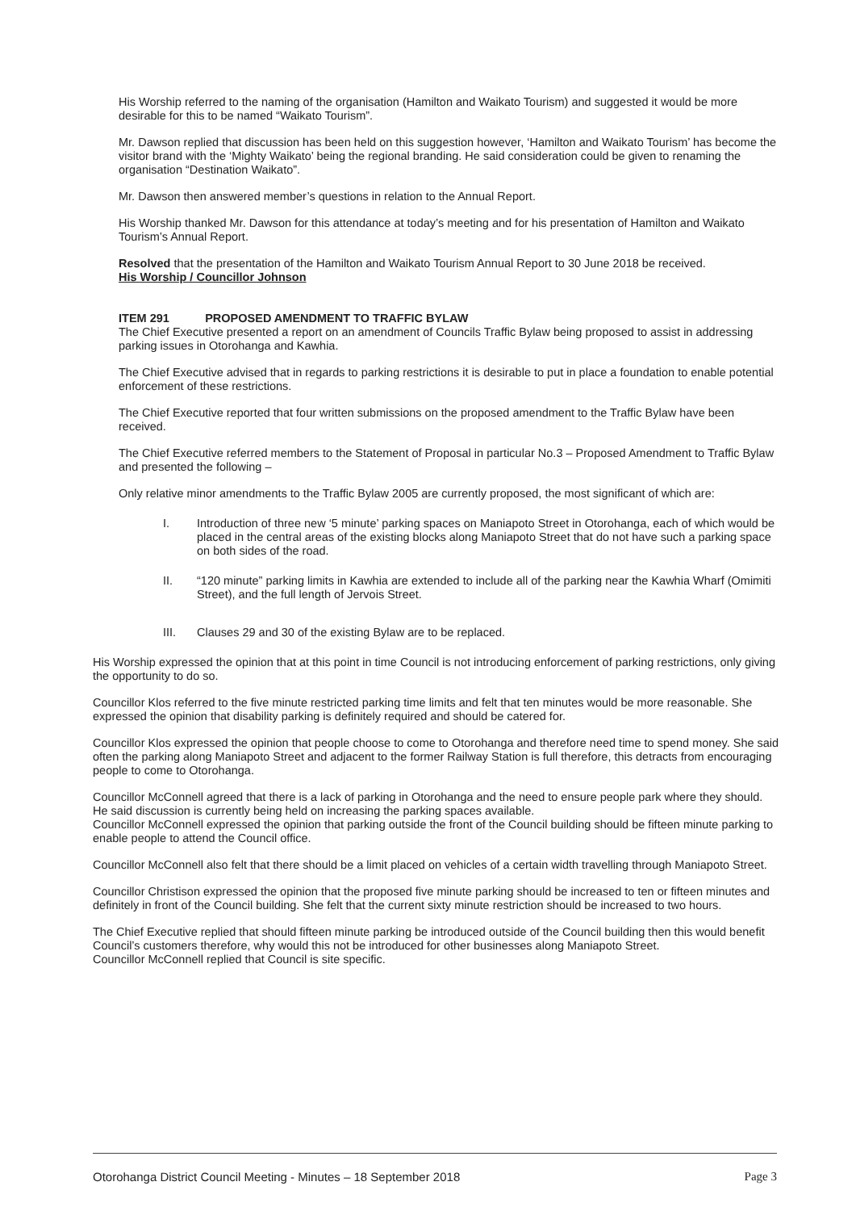His Worship referred to the naming of the organisation (Hamilton and Waikato Tourism) and suggested it would be more desirable for this to be named “Waikato Tourism”.
Mr. Dawson replied that discussion has been held on this suggestion however, ‘Hamilton and Waikato Tourism’ has become the visitor brand with the ‘Mighty Waikato’ being the regional branding. He said consideration could be given to renaming the organisation “Destination Waikato”.
Mr. Dawson then answered member’s questions in relation to the Annual Report.
His Worship thanked Mr. Dawson for this attendance at today’s meeting and for his presentation of Hamilton and Waikato Tourism’s Annual Report.
Resolved that the presentation of the Hamilton and Waikato Tourism Annual Report to 30 June 2018 be received.
His Worship / Councillor Johnson
ITEM 291 PROPOSED AMENDMENT TO TRAFFIC BYLAW
The Chief Executive presented a report on an amendment of Councils Traffic Bylaw being proposed to assist in addressing parking issues in Otorohanga and Kawhia.
The Chief Executive advised that in regards to parking restrictions it is desirable to put in place a foundation to enable potential enforcement of these restrictions.
The Chief Executive reported that four written submissions on the proposed amendment to the Traffic Bylaw have been received.
The Chief Executive referred members to the Statement of Proposal in particular No.3 – Proposed Amendment to Traffic Bylaw and presented the following –
Only relative minor amendments to the Traffic Bylaw 2005 are currently proposed, the most significant of which are:
I. Introduction of three new ‘5 minute’ parking spaces on Maniapoto Street in Otorohanga, each of which would be placed in the central areas of the existing blocks along Maniapoto Street that do not have such a parking space on both sides of the road.
II. “120 minute” parking limits in Kawhia are extended to include all of the parking near the Kawhia Wharf (Omimiti Street), and the full length of Jervois Street.
III. Clauses 29 and 30 of the existing Bylaw are to be replaced.
His Worship expressed the opinion that at this point in time Council is not introducing enforcement of parking restrictions, only giving the opportunity to do so.
Councillor Klos referred to the five minute restricted parking time limits and felt that ten minutes would be more reasonable. She expressed the opinion that disability parking is definitely required and should be catered for.
Councillor Klos expressed the opinion that people choose to come to Otorohanga and therefore need time to spend money. She said often the parking along Maniapoto Street and adjacent to the former Railway Station is full therefore, this detracts from encouraging people to come to Otorohanga.
Councillor McConnell agreed that there is a lack of parking in Otorohanga and the need to ensure people park where they should. He said discussion is currently being held on increasing the parking spaces available.
Councillor McConnell expressed the opinion that parking outside the front of the Council building should be fifteen minute parking to enable people to attend the Council office.
Councillor McConnell also felt that there should be a limit placed on vehicles of a certain width travelling through Maniapoto Street.
Councillor Christison expressed the opinion that the proposed five minute parking should be increased to ten or fifteen minutes and definitely in front of the Council building. She felt that the current sixty minute restriction should be increased to two hours.
The Chief Executive replied that should fifteen minute parking be introduced outside of the Council building then this would benefit Council’s customers therefore, why would this not be introduced for other businesses along Maniapoto Street.
Councillor McConnell replied that Council is site specific.
Otorohanga District Council Meeting - Minutes – 18 September 2018 Page 3